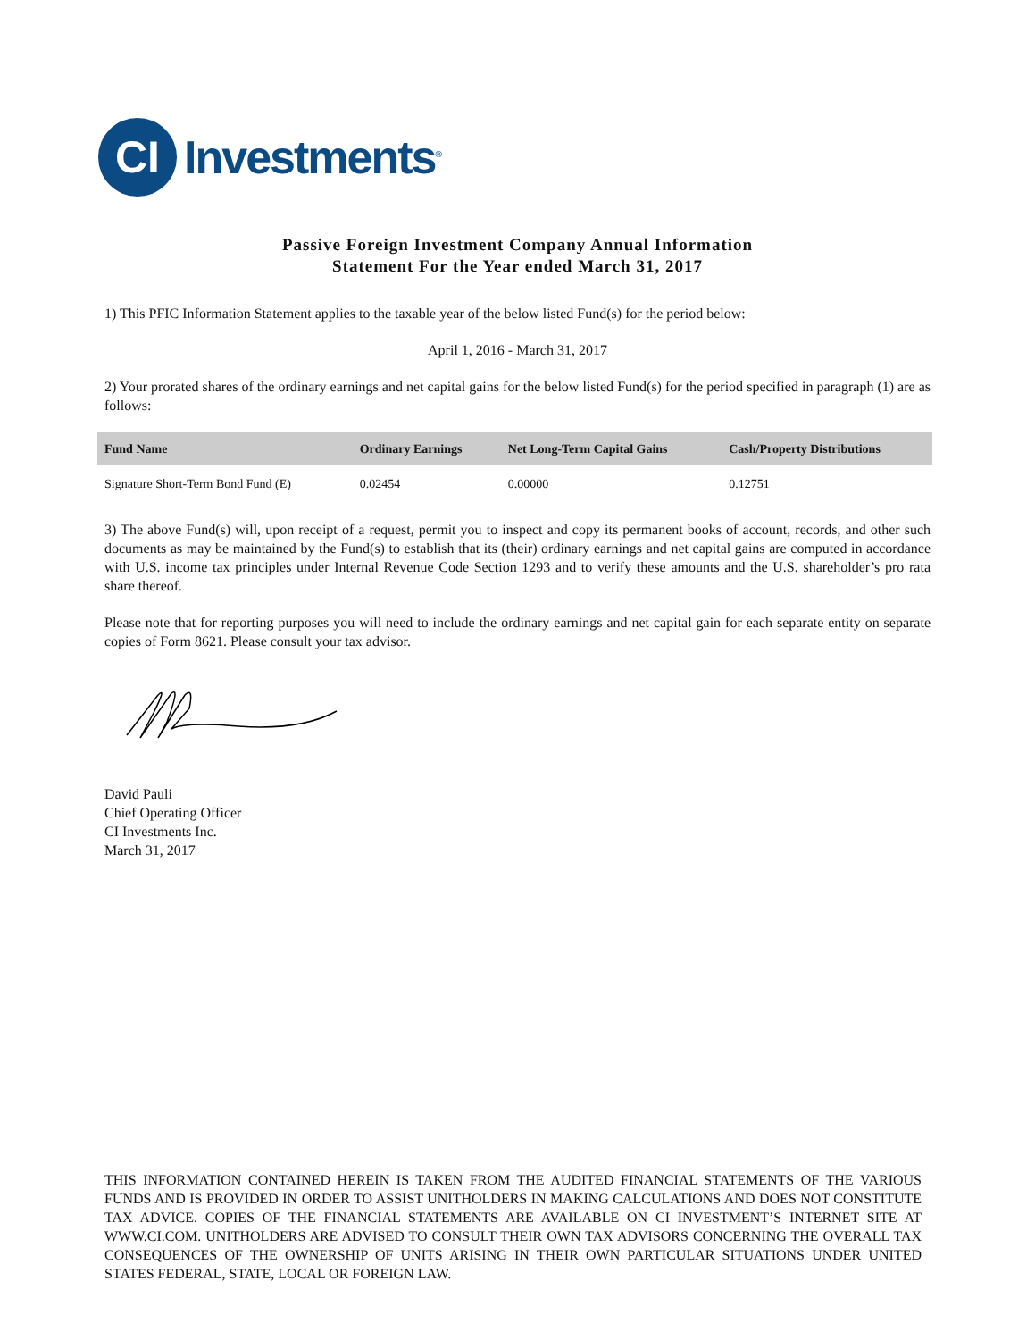CI
Investments<sup>®</sup>
Passive Foreign Investment Company Annual Information
Statement For the Year ended March 31, 2017
1) This PFIC Information Statement applies to the taxable year of the below listed Fund(s) for the period below:
April 1, 2016 - March 31, 2017
2) Your prorated shares of the ordinary earnings and net capital gains for the below listed Fund(s) for the period specified in paragraph (1) are as follows:
| Fund Name | Ordinary Earnings | Net Long-Term Capital Gains | Cash/Property Distributions |
| --- | --- | --- | --- |
| Signature Short-Term Bond Fund (E) | 0.02454 | 0.00000 | 0.12751 |
3) The above Fund(s) will, upon receipt of a request, permit you to inspect and copy its permanent books of account, records, and other such documents as may be maintained by the Fund(s) to establish that its (their) ordinary earnings and net capital gains are computed in accordance with U.S. income tax principles under Internal Revenue Code Section 1293 and to verify these amounts and the U.S. shareholder’s pro rata share thereof.
Please note that for reporting purposes you will need to include the ordinary earnings and net capital gain for each separate entity on separate copies of Form 8621. Please consult your tax advisor.
David Pauli
Chief Operating Officer
CI Investments Inc.
March 31, 2017
THIS INFORMATION CONTAINED HEREIN IS TAKEN FROM THE AUDITED FINANCIAL STATEMENTS OF THE VARIOUS FUNDS AND IS PROVIDED IN ORDER TO ASSIST UNITHOLDERS IN MAKING CALCULATIONS AND DOES NOT CONSTITUTE TAX ADVICE. COPIES OF THE FINANCIAL STATEMENTS ARE AVAILABLE ON CI INVESTMENT’S INTERNET SITE AT WWW.CI.COM. UNITHOLDERS ARE ADVISED TO CONSULT THEIR OWN TAX ADVISORS CONCERNING THE OVERALL TAX CONSEQUENCES OF THE OWNERSHIP OF UNITS ARISING IN THEIR OWN PARTICULAR SITUATIONS UNDER UNITED STATES FEDERAL, STATE, LOCAL OR FOREIGN LAW.